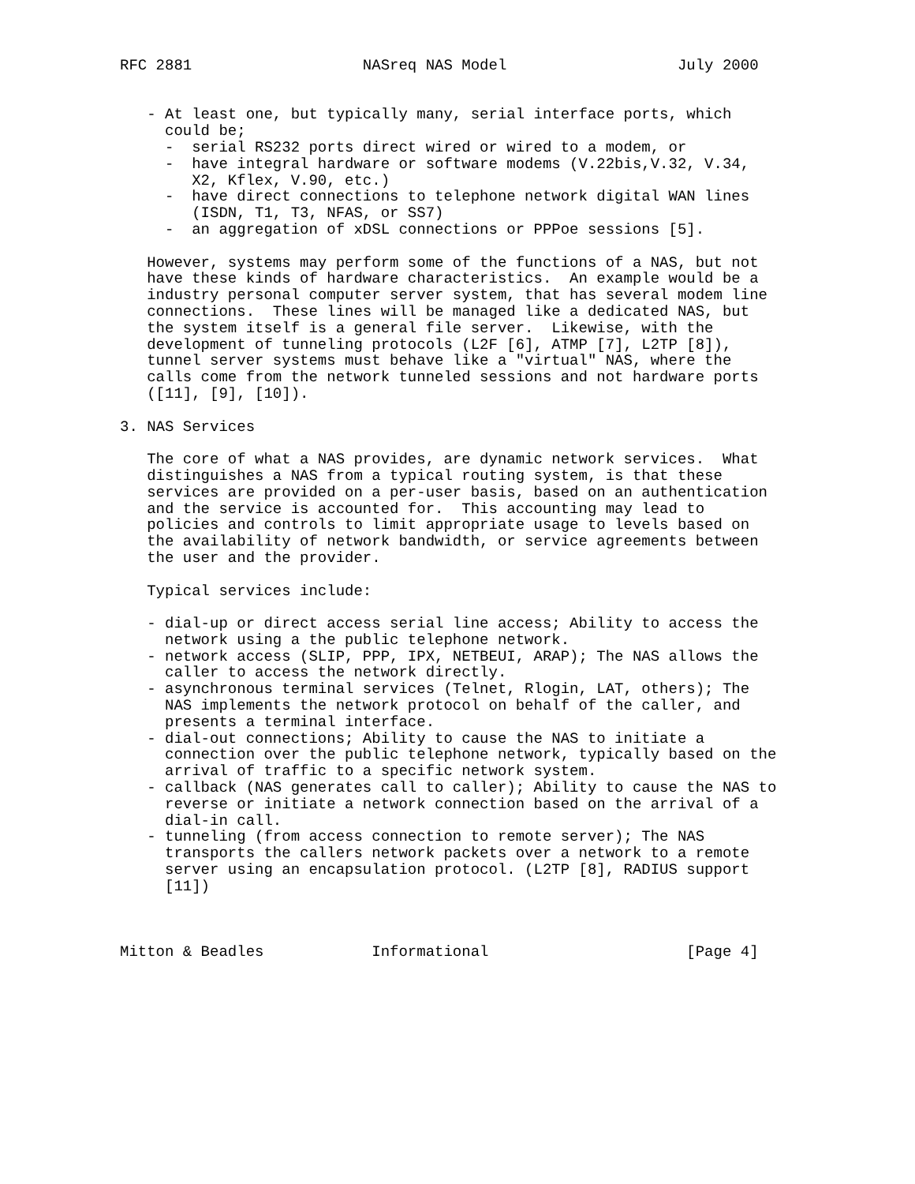RFC 2881                   NASreq NAS Model                   July 2000


   - At least one, but typically many, serial interface ports, which
     could be;
     -  serial RS232 ports direct wired or wired to a modem, or
     -  have integral hardware or software modems (V.22bis,V.32, V.34,
        X2, Kflex, V.90, etc.)
     -  have direct connections to telephone network digital WAN lines
        (ISDN, T1, T3, NFAS, or SS7)
     -  an aggregation of xDSL connections or PPPoe sessions [5].

   However, systems may perform some of the functions of a NAS, but not
   have these kinds of hardware characteristics.  An example would be a
   industry personal computer server system, that has several modem line
   connections.  These lines will be managed like a dedicated NAS, but
   the system itself is a general file server.  Likewise, with the
   development of tunneling protocols (L2F [6], ATMP [7], L2TP [8]),
   tunnel server systems must behave like a "virtual" NAS, where the
   calls come from the network tunneled sessions and not hardware ports
   ([11], [9], [10]).

3. NAS Services

   The core of what a NAS provides, are dynamic network services.  What
   distinguishes a NAS from a typical routing system, is that these
   services are provided on a per-user basis, based on an authentication
   and the service is accounted for.  This accounting may lead to
   policies and controls to limit appropriate usage to levels based on
   the availability of network bandwidth, or service agreements between
   the user and the provider.

   Typical services include:

   - dial-up or direct access serial line access; Ability to access the
     network using a the public telephone network.
   - network access (SLIP, PPP, IPX, NETBEUI, ARAP); The NAS allows the
     caller to access the network directly.
   - asynchronous terminal services (Telnet, Rlogin, LAT, others); The
     NAS implements the network protocol on behalf of the caller, and
     presents a terminal interface.
   - dial-out connections; Ability to cause the NAS to initiate a
     connection over the public telephone network, typically based on the
     arrival of traffic to a specific network system.
   - callback (NAS generates call to caller); Ability to cause the NAS to
     reverse or initiate a network connection based on the arrival of a
     dial-in call.
   - tunneling (from access connection to remote server); The NAS
     transports the callers network packets over a network to a remote
     server using an encapsulation protocol. (L2TP [8], RADIUS support
     [11])



Mitton & Beadles            Informational                      [Page 4]